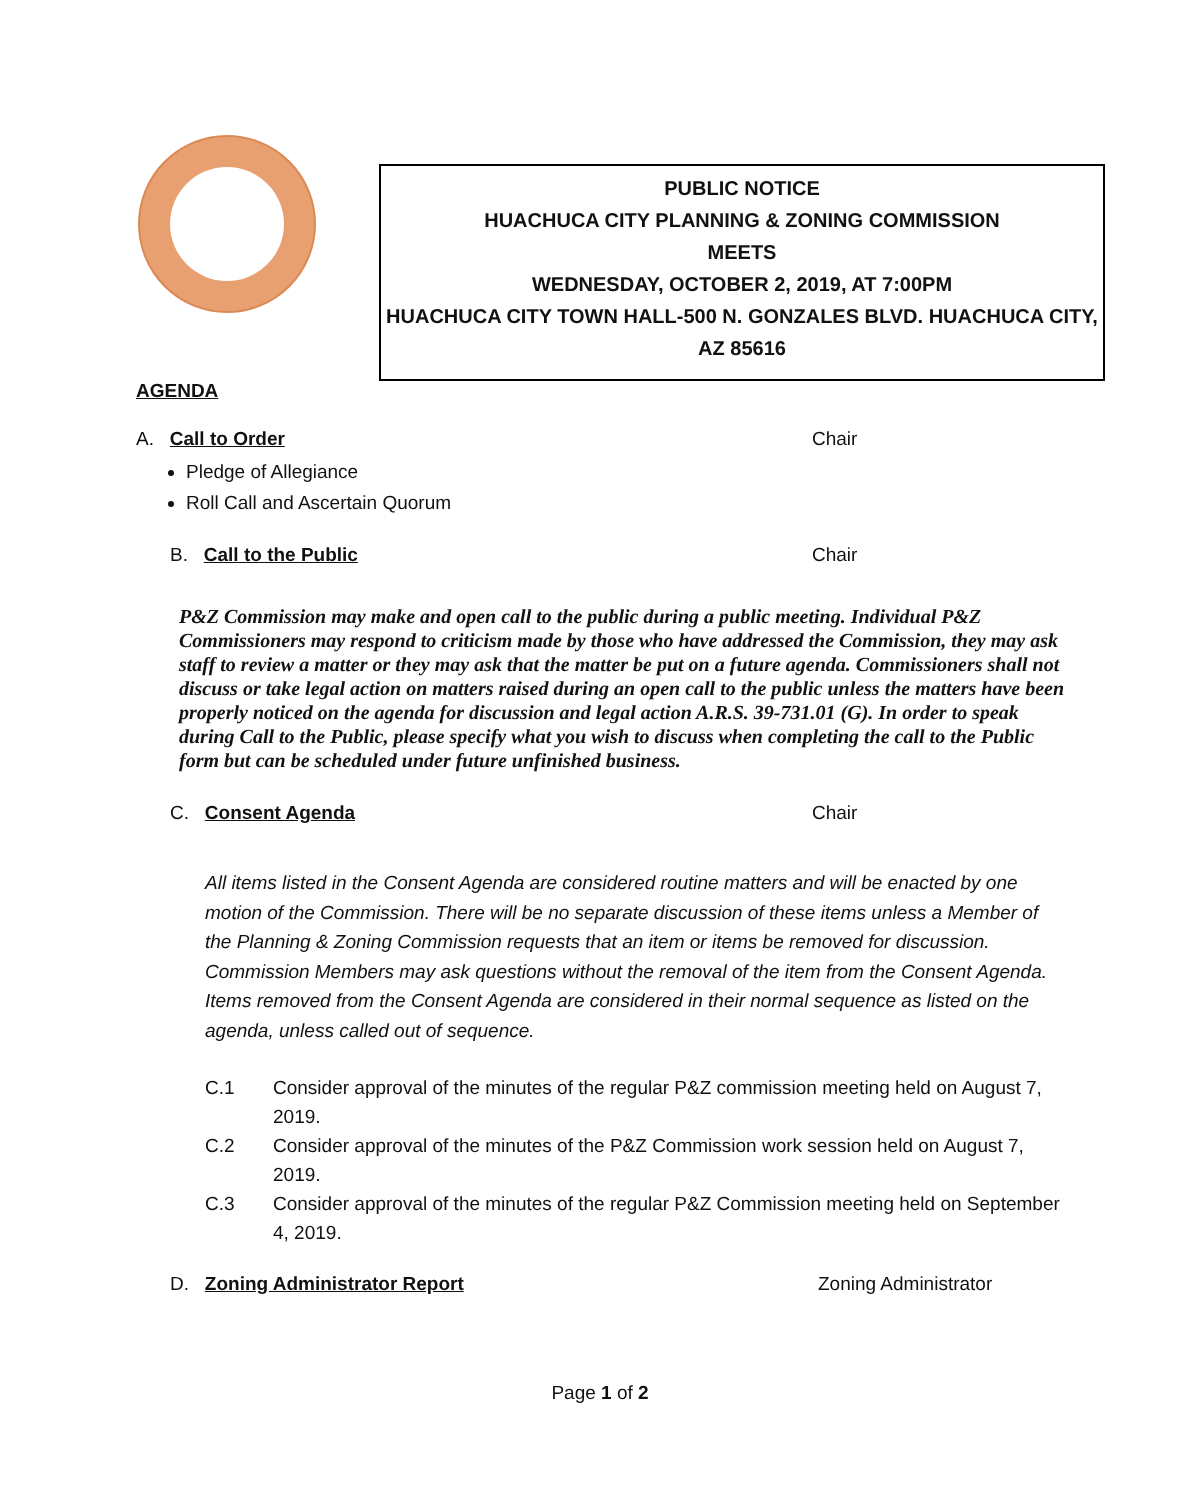PUBLIC NOTICE
HUACHUCA CITY PLANNING & ZONING COMMISSION
MEETS
WEDNESDAY, OCTOBER 2, 2019, AT 7:00PM
HUACHUCA CITY TOWN HALL-500 N. GONZALES BLVD. HUACHUCA CITY, AZ 85616
AGENDA
A. Call to Order Chair
Pledge of Allegiance
Roll Call and Ascertain Quorum
B. Call to the Public Chair
P&Z Commission may make and open call to the public during a public meeting. Individual P&Z Commissioners may respond to criticism made by those who have addressed the Commission, they may ask staff to review a matter or they may ask that the matter be put on a future agenda. Commissioners shall not discuss or take legal action on matters raised during an open call to the public unless the matters have been properly noticed on the agenda for discussion and legal action A.R.S. 39-731.01 (G). In order to speak during Call to the Public, please specify what you wish to discuss when completing the call to the Public form but can be scheduled under future unfinished business.
C. Consent Agenda Chair
All items listed in the Consent Agenda are considered routine matters and will be enacted by one motion of the Commission. There will be no separate discussion of these items unless a Member of the Planning & Zoning Commission requests that an item or items be removed for discussion. Commission Members may ask questions without the removal of the item from the Consent Agenda. Items removed from the Consent Agenda are considered in their normal sequence as listed on the agenda, unless called out of sequence.
C.1 Consider approval of the minutes of the regular P&Z commission meeting held on August 7, 2019.
C.2 Consider approval of the minutes of the P&Z Commission work session held on August 7, 2019.
C.3 Consider approval of the minutes of the regular P&Z Commission meeting held on September 4, 2019.
D. Zoning Administrator Report Zoning Administrator
Page 1 of 2